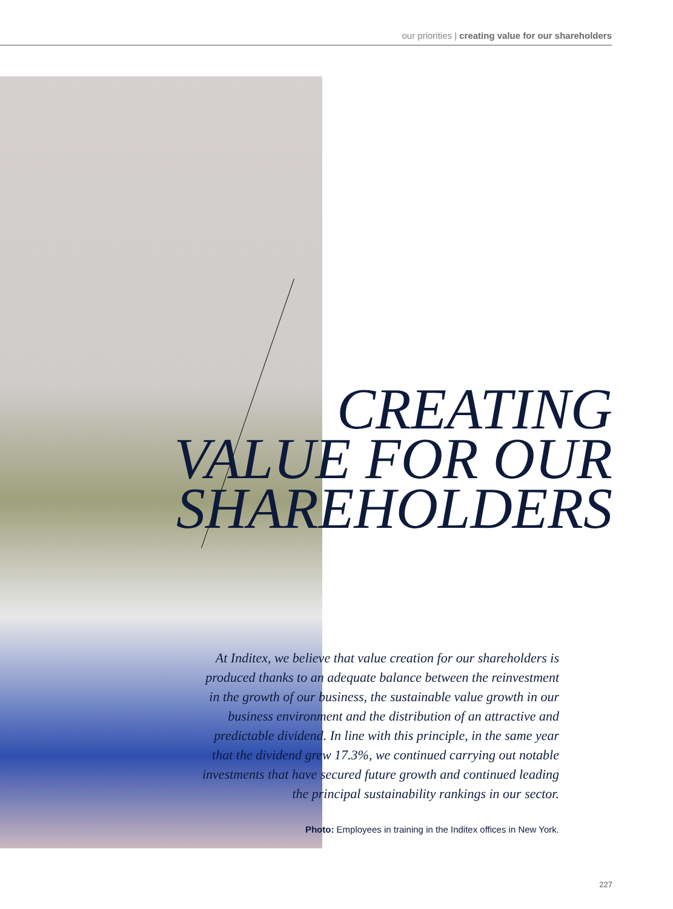our priorities | creating value for our shareholders
CREATING
VALUE FOR OUR
SHAREHOLDERS
At Inditex, we believe that value creation for our shareholders is produced thanks to an adequate balance between the reinvestment in the growth of our business, the sustainable value growth in our business environment and the distribution of an attractive and predictable dividend. In line with this principle, in the same year that the dividend grew 17.3%, we continued carrying out notable investments that have secured future growth and continued leading the principal sustainability rankings in our sector.
Photo: Employees in training in the Inditex offices in New York.
227